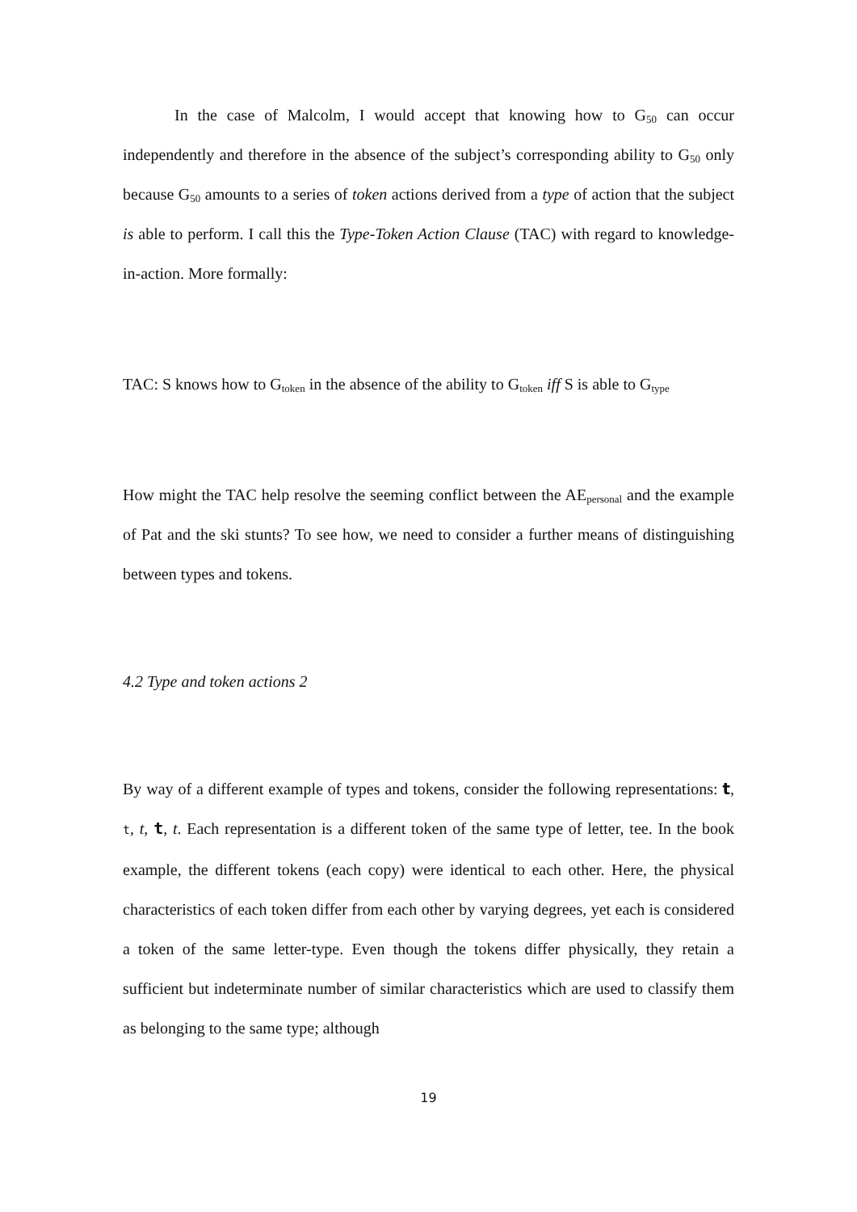In the case of Malcolm, I would accept that knowing how to G<sub>50</sub> can occur independently and therefore in the absence of the subject’s corresponding ability to G<sub>50</sub> only because G<sub>50</sub> amounts to a series of token actions derived from a type of action that the subject is able to perform. I call this the Type-Token Action Clause (TAC) with regard to knowledge-in-action. More formally:
TAC: S knows how to G<sub>token</sub> in the absence of the ability to G<sub>token</sub> iff S is able to G<sub>type</sub>
How might the TAC help resolve the seeming conflict between the AE<sub>personal</sub> and the example of Pat and the ski stunts? To see how, we need to consider a further means of distinguishing between types and tokens.
4.2 Type and token actions 2
By way of a different example of types and tokens, consider the following representations: t, t, t, t, t. Each representation is a different token of the same type of letter, tee. In the book example, the different tokens (each copy) were identical to each other. Here, the physical characteristics of each token differ from each other by varying degrees, yet each is considered a token of the same letter-type. Even though the tokens differ physically, they retain a sufficient but indeterminate number of similar characteristics which are used to classify them as belonging to the same type; although
19